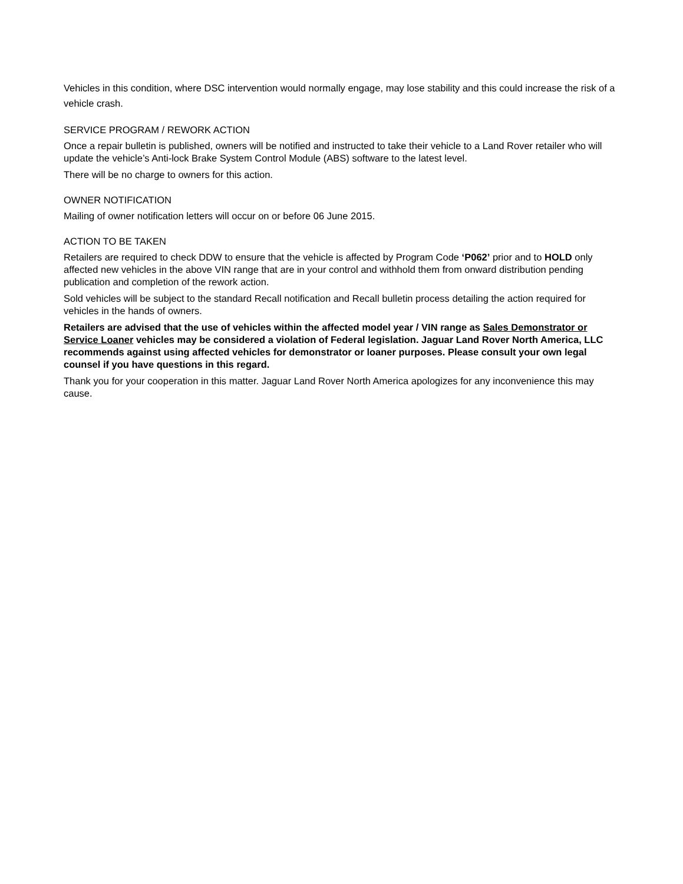Vehicles in this condition, where DSC intervention would normally engage, may lose stability and this could increase the risk of a vehicle crash.
SERVICE PROGRAM / REWORK ACTION
Once a repair bulletin is published, owners will be notified and instructed to take their vehicle to a Land Rover retailer who will update the vehicle’s Anti-lock Brake System Control Module (ABS) software to the latest level.
There will be no charge to owners for this action.
OWNER NOTIFICATION
Mailing of owner notification letters will occur on or before 06 June 2015.
ACTION TO BE TAKEN
Retailers are required to check DDW to ensure that the vehicle is affected by Program Code ‘P062’ prior and to HOLD only affected new vehicles in the above VIN range that are in your control and withhold them from onward distribution pending publication and completion of the rework action.
Sold vehicles will be subject to the standard Recall notification and Recall bulletin process detailing the action required for vehicles in the hands of owners.
Retailers are advised that the use of vehicles within the affected model year / VIN range as Sales Demonstrator or Service Loaner vehicles may be considered a violation of Federal legislation. Jaguar Land Rover North America, LLC recommends against using affected vehicles for demonstrator or loaner purposes. Please consult your own legal counsel if you have questions in this regard.
Thank you for your cooperation in this matter. Jaguar Land Rover North America apologizes for any inconvenience this may cause.